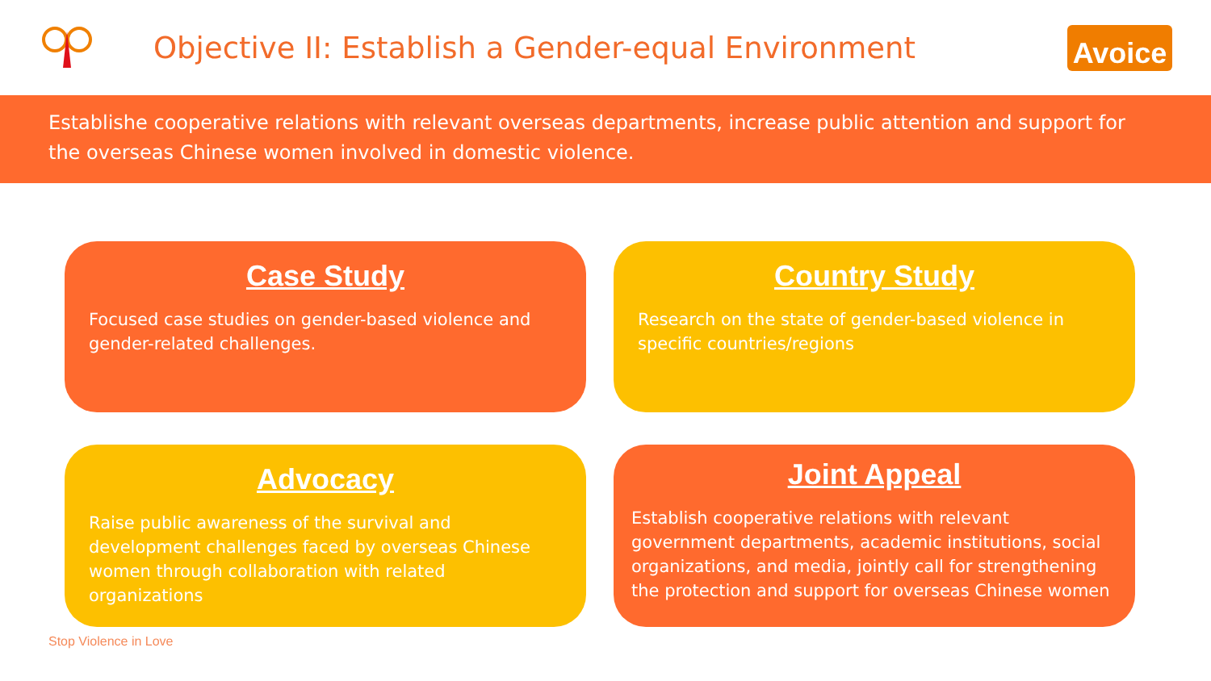Objective II: Establish a Gender-equal Environment
Avoice
Establishe cooperative relations with relevant overseas departments, increase public attention and support for the overseas Chinese women involved in domestic violence.
Case Study
Focused case studies on gender-based violence and gender-related challenges.
Country Study
Research on the state of gender-based violence in specific countries/regions
Advocacy
Raise public awareness of the survival and development challenges faced by overseas Chinese women through collaboration with related organizations
Joint Appeal
Establish cooperative relations with relevant government departments, academic institutions, social organizations, and media, jointly call for strengthening the protection and support for overseas Chinese women
Stop Violence in Love